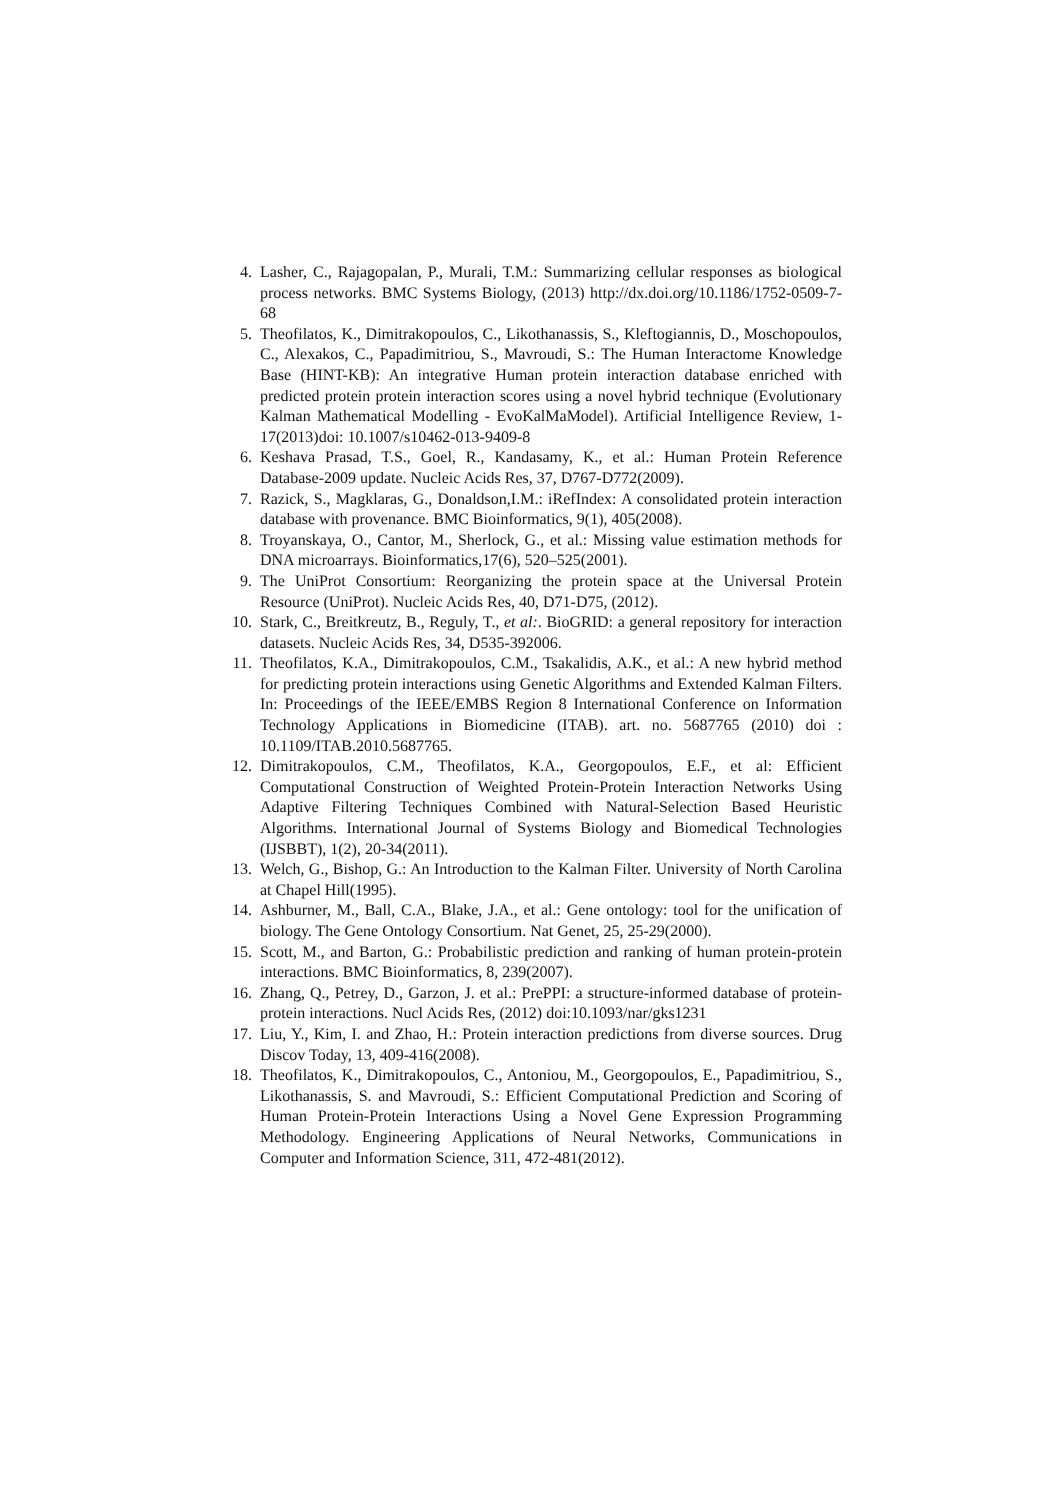4. Lasher, C., Rajagopalan, P., Murali, T.M.: Summarizing cellular responses as biological process networks. BMC Systems Biology, (2013) http://dx.doi.org/10.1186/1752-0509-7-68
5. Theofilatos, K., Dimitrakopoulos, C., Likothanassis, S., Kleftogiannis, D., Moschopoulos, C., Alexakos, C., Papadimitriou, S., Mavroudi, S.: The Human Interactome Knowledge Base (HINT-KB): An integrative Human protein interaction database enriched with predicted protein protein interaction scores using a novel hybrid technique (Evolutionary Kalman Mathematical Modelling - EvoKalMaModel). Artificial Intelligence Review, 1-17(2013)doi: 10.1007/s10462-013-9409-8
6. Keshava Prasad, T.S., Goel, R., Kandasamy, K., et al.: Human Protein Reference Database-2009 update. Nucleic Acids Res, 37, D767-D772(2009).
7. Razick, S., Magklaras, G., Donaldson,I.M.: iRefIndex: A consolidated protein interaction database with provenance. BMC Bioinformatics, 9(1), 405(2008).
8. Troyanskaya, O., Cantor, M., Sherlock, G., et al.: Missing value estimation methods for DNA microarrays. Bioinformatics,17(6), 520–525(2001).
9. The UniProt Consortium: Reorganizing the protein space at the Universal Protein Resource (UniProt). Nucleic Acids Res, 40, D71-D75, (2012).
10. Stark, C., Breitkreutz, B., Reguly, T., et al:. BioGRID: a general repository for interaction datasets. Nucleic Acids Res, 34, D535-392006.
11. Theofilatos, K.A., Dimitrakopoulos, C.M., Tsakalidis, A.K., et al.: A new hybrid method for predicting protein interactions using Genetic Algorithms and Extended Kalman Filters. In: Proceedings of the IEEE/EMBS Region 8 International Conference on Information Technology Applications in Biomedicine (ITAB). art. no. 5687765 (2010) doi : 10.1109/ITAB.2010.5687765.
12. Dimitrakopoulos, C.M., Theofilatos, K.A., Georgopoulos, E.F., et al: Efficient Computational Construction of Weighted Protein-Protein Interaction Networks Using Adaptive Filtering Techniques Combined with Natural-Selection Based Heuristic Algorithms. International Journal of Systems Biology and Biomedical Technologies (IJSBBT), 1(2), 20-34(2011).
13. Welch, G., Bishop, G.: An Introduction to the Kalman Filter. University of North Carolina at Chapel Hill(1995).
14. Ashburner, M., Ball, C.A., Blake, J.A., et al.: Gene ontology: tool for the unification of biology. The Gene Ontology Consortium. Nat Genet, 25, 25-29(2000).
15. Scott, M., and Barton, G.: Probabilistic prediction and ranking of human protein-protein interactions. BMC Bioinformatics, 8, 239(2007).
16. Zhang, Q., Petrey, D., Garzon, J. et al.: PrePPI: a structure-informed database of protein-protein interactions. Nucl Acids Res, (2012) doi:10.1093/nar/gks1231
17. Liu, Y., Kim, I. and Zhao, H.: Protein interaction predictions from diverse sources. Drug Discov Today, 13, 409-416(2008).
18. Theofilatos, K., Dimitrakopoulos, C., Antoniou, M., Georgopoulos, E., Papadimitriou, S., Likothanassis, S. and Mavroudi, S.: Efficient Computational Prediction and Scoring of Human Protein-Protein Interactions Using a Novel Gene Expression Programming Methodology. Engineering Applications of Neural Networks, Communications in Computer and Information Science, 311, 472-481(2012).